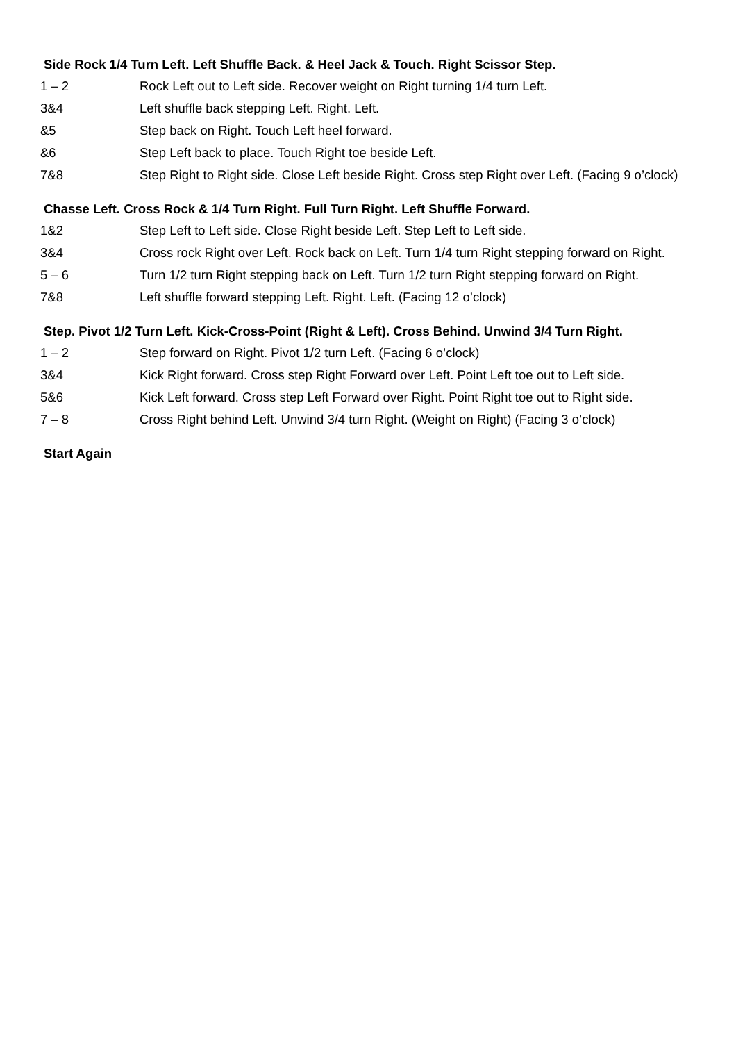Side Rock 1/4 Turn Left. Left Shuffle Back. & Heel Jack & Touch. Right Scissor Step.
| 1 – 2 | Rock Left out to Left side. Recover weight on Right turning 1/4 turn Left. |
| 3&4 | Left shuffle back stepping Left. Right. Left. |
| &5 | Step back on Right. Touch Left heel forward. |
| &6 | Step Left back to place. Touch Right toe beside Left. |
| 7&8 | Step Right to Right side. Close Left beside Right. Cross step Right over Left. (Facing 9 o’clock) |
Chasse Left. Cross Rock & 1/4 Turn Right. Full Turn Right. Left Shuffle Forward.
| 1&2 | Step Left to Left side. Close Right beside Left. Step Left to Left side. |
| 3&4 | Cross rock Right over Left. Rock back on Left. Turn 1/4 turn Right stepping forward on Right. |
| 5 – 6 | Turn 1/2 turn Right stepping back on Left. Turn 1/2 turn Right stepping forward on Right. |
| 7&8 | Left shuffle forward stepping Left. Right. Left. (Facing 12 o’clock) |
Step. Pivot 1/2 Turn Left. Kick-Cross-Point (Right & Left). Cross Behind. Unwind 3/4 Turn Right.
| 1 – 2 | Step forward on Right. Pivot 1/2 turn Left. (Facing 6 o’clock) |
| 3&4 | Kick Right forward. Cross step Right Forward over Left. Point Left toe out to Left side. |
| 5&6 | Kick Left forward. Cross step Left Forward over Right. Point Right toe out to Right side. |
| 7 – 8 | Cross Right behind Left. Unwind 3/4 turn Right. (Weight on Right) (Facing 3 o’clock) |
Start Again